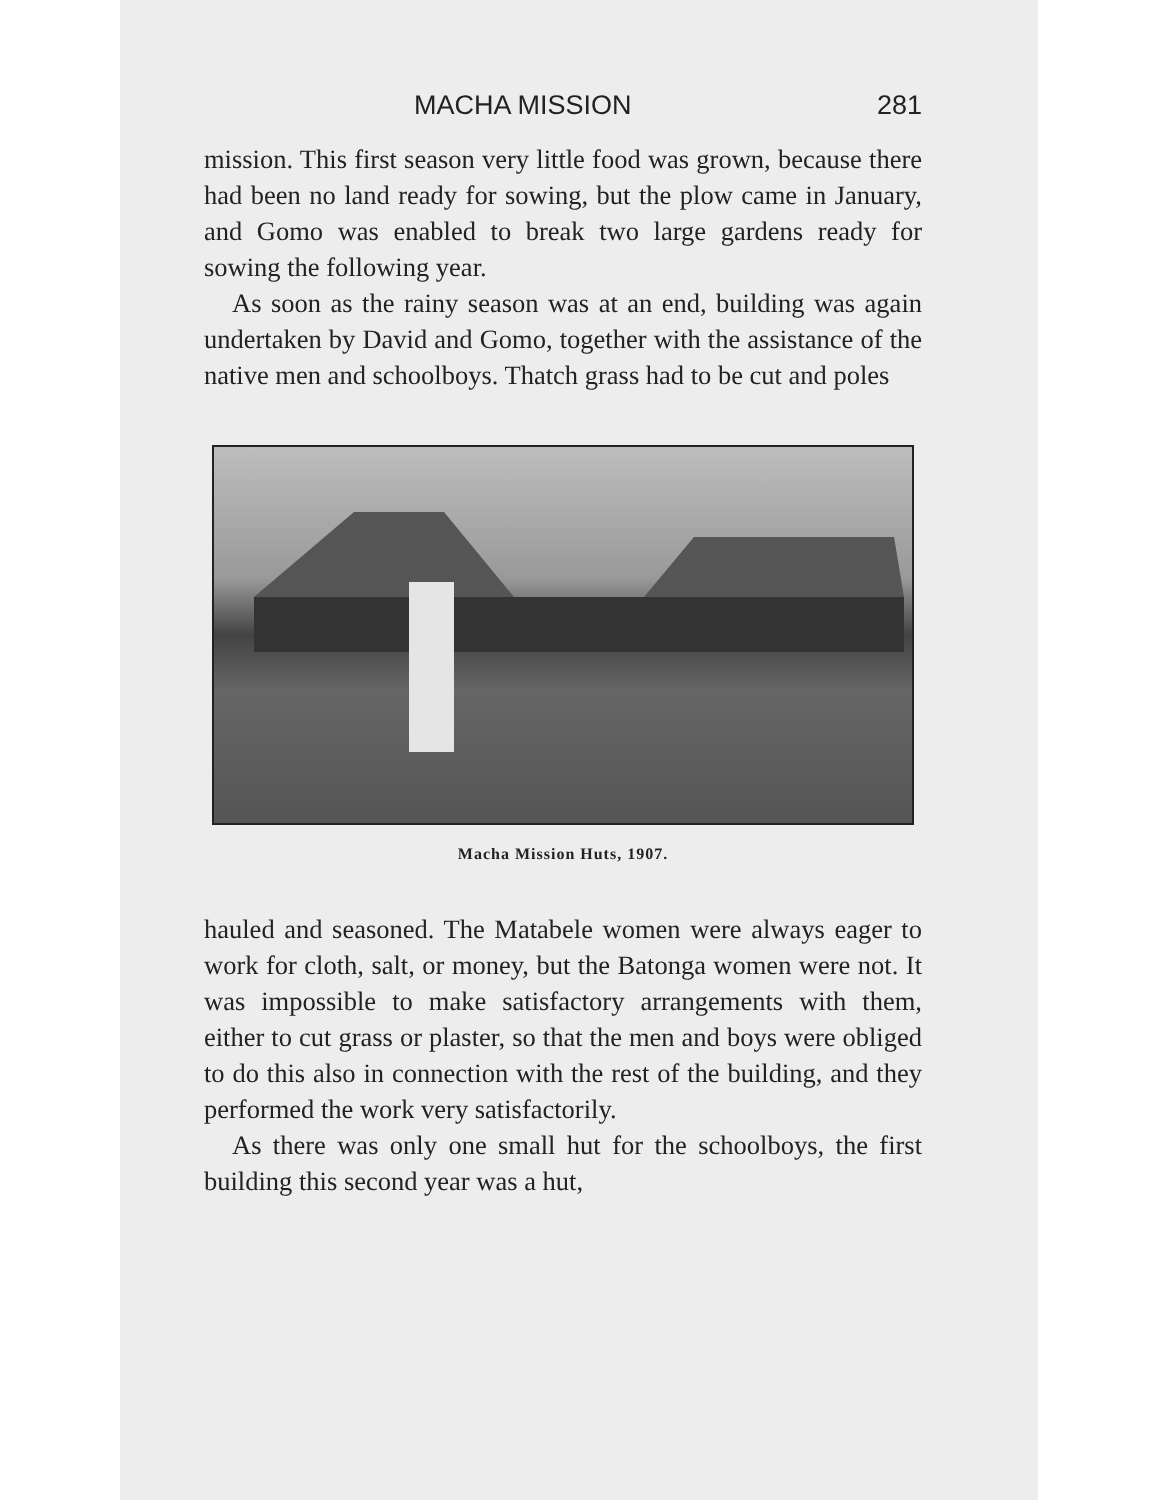MACHA MISSION 281
mission. This first season very little food was grown, because there had been no land ready for sowing, but the plow came in January, and Gomo was enabled to break two large gardens ready for sowing the following year.
As soon as the rainy season was at an end, building was again undertaken by David and Gomo, together with the assistance of the native men and schoolboys. Thatch grass had to be cut and poles
Macha Mission Huts, 1907.
hauled and seasoned. The Matabele women were always eager to work for cloth, salt, or money, but the Batonga women were not. It was impossible to make satisfactory arrangements with them, either to cut grass or plaster, so that the men and boys were obliged to do this also in connection with the rest of the building, and they performed the work very satisfactorily.
As there was only one small hut for the schoolboys, the first building this second year was a hut,